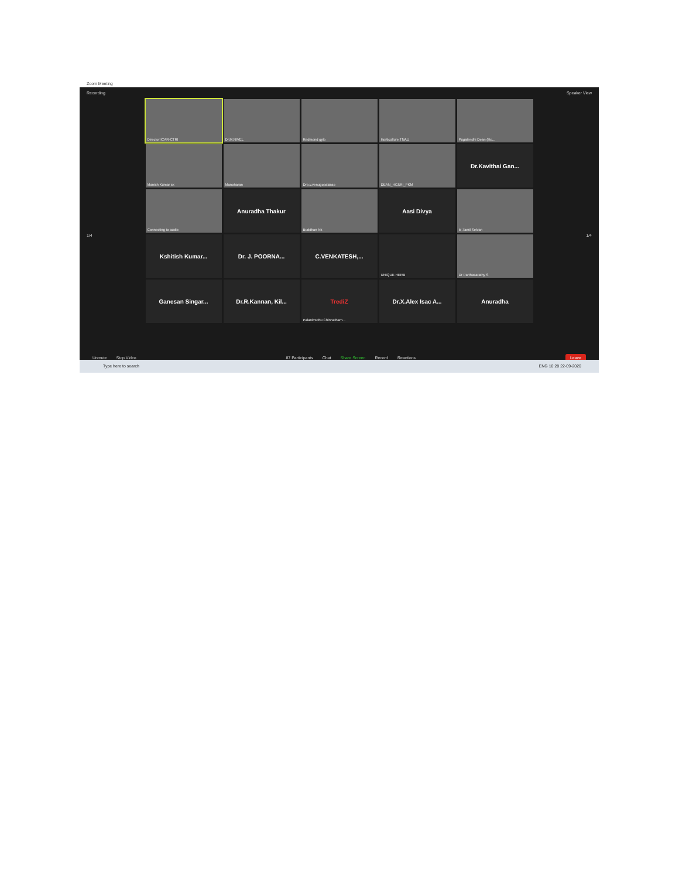Zoom Meeting
Recording Speaker View
Director ICAR-CTRI
Dr.M.NIVEL
Redmond gylo
Horticulture TNAU
Pugalendhi Dean (Ho...
Manish Kumar sk
Manoharan
Drp.v.venugopalarao
DEAN_HC&RI_PKM
Dr.Kavithai Gan...
Connecting to audio
Anuradha Thakur
Buddhan Nk
Aasi Divya
M.Tamil Selvan
Kshitish Kumar...
Dr. J. POORNA...
C.VENKATESH,...
UNIQUE HERB
Dr Parthasarathy S
Ganesan Singar...
Dr.R.Kannan, Kil...
TrediZ
Palanimuthu Chinnatham...
Dr.X.Alex Isac A...
Anuradha
1/4 1/4
Unmute Stop Video
87 Participants Chat Share Screen Record Reactions
Leave
Type here to search ENG 10:28 22-09-2020